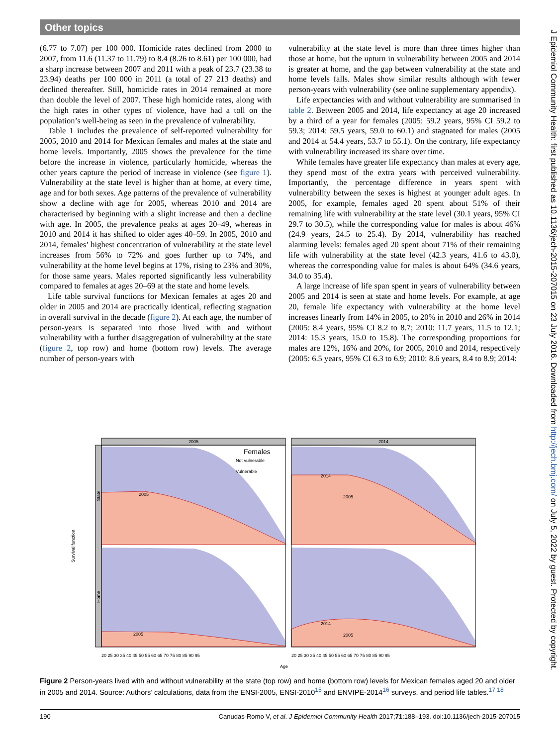Other topics
J Epidemiol Community Health: first published as 10.1136/jech-2015-207015 on 23 July 2016. Downloaded from http://jech.bmj.com/ on July 5, 2022 by guest. Protected by copyright.
(6.77 to 7.07) per 100 000. Homicide rates declined from 2000 to 2007, from 11.6 (11.37 to 11.79) to 8.4 (8.26 to 8.61) per 100 000, had a sharp increase between 2007 and 2011 with a peak of 23.7 (23.38 to 23.94) deaths per 100 000 in 2011 (a total of 27 213 deaths) and declined thereafter. Still, homicide rates in 2014 remained at more than double the level of 2007. These high homicide rates, along with the high rates in other types of violence, have had a toll on the population’s well-being as seen in the prevalence of vulnerability.
Table 1 includes the prevalence of self-reported vulnerability for 2005, 2010 and 2014 for Mexican females and males at the state and home levels. Importantly, 2005 shows the prevalence for the time before the increase in violence, particularly homicide, whereas the other years capture the period of increase in violence (see figure 1). Vulnerability at the state level is higher than at home, at every time, age and for both sexes. Age patterns of the prevalence of vulnerability show a decline with age for 2005, whereas 2010 and 2014 are characterised by beginning with a slight increase and then a decline with age. In 2005, the prevalence peaks at ages 20–49, whereas in 2010 and 2014 it has shifted to older ages 40–59. In 2005, 2010 and 2014, females’ highest concentration of vulnerability at the state level increases from 56% to 72% and goes further up to 74%, and vulnerability at the home level begins at 17%, rising to 23% and 30%, for those same years. Males reported significantly less vulnerability compared to females at ages 20–69 at the state and home levels.
Life table survival functions for Mexican females at ages 20 and older in 2005 and 2014 are practically identical, reflecting stagnation in overall survival in the decade (figure 2). At each age, the number of person-years is separated into those lived with and without vulnerability with a further disaggregation of vulnerability at the state (figure 2, top row) and home (bottom row) levels. The average number of person-years with
vulnerability at the state level is more than three times higher than those at home, but the upturn in vulnerability between 2005 and 2014 is greater at home, and the gap between vulnerability at the state and home levels falls. Males show similar results although with fewer person-years with vulnerability (see online supplementary appendix).
Life expectancies with and without vulnerability are summarised in table 2. Between 2005 and 2014, life expectancy at age 20 increased by a third of a year for females (2005: 59.2 years, 95% CI 59.2 to 59.3; 2014: 59.5 years, 59.0 to 60.1) and stagnated for males (2005 and 2014 at 54.4 years, 53.7 to 55.1). On the contrary, life expectancy with vulnerability increased its share over time.
While females have greater life expectancy than males at every age, they spend most of the extra years with perceived vulnerability. Importantly, the percentage difference in years spent with vulnerability between the sexes is highest at younger adult ages. In 2005, for example, females aged 20 spent about 51% of their remaining life with vulnerability at the state level (30.1 years, 95% CI 29.7 to 30.5), while the corresponding value for males is about 46% (24.9 years, 24.5 to 25.4). By 2014, vulnerability has reached alarming levels: females aged 20 spent about 71% of their remaining life with vulnerability at the state level (42.3 years, 41.6 to 43.0), whereas the corresponding value for males is about 64% (34.6 years, 34.0 to 35.4).
A large increase of life span spent in years of vulnerability between 2005 and 2014 is seen at state and home levels. For example, at age 20, female life expectancy with vulnerability at the home level increases linearly from 14% in 2005, to 20% in 2010 and 26% in 2014 (2005: 8.4 years, 95% CI 8.2 to 8.7; 2010: 11.7 years, 11.5 to 12.1; 2014: 15.3 years, 15.0 to 15.8). The corresponding proportions for males are 12%, 16% and 20%, for 2005, 2010 and 2014, respectively (2005: 6.5 years, 95% CI 6.3 to 6.9; 2010: 8.6 years, 8.4 to 8.9; 2014:
2005
2014
State
Home
Survival function
2005
2005
2014
2005
2014
2005
Females
Not vulnerable
Vulnerable
Age
20 25 30 35 40 45 50 55 60 65 70 75 80 85 90 95
20 25 30 35 40 45 50 55 60 65 70 75 80 85 90 95
Figure 2 Person-years lived with and without vulnerability at the state (top row) and home (bottom row) levels for Mexican females aged 20 and older in 2005 and 2014. Source: Authors’ calculations, data from the ENSI-2005, ENSI-2010<sup>15</sup> and ENVIPE-2014<sup>16</sup> surveys, and period life tables.<sup>17 18</sup>
190 Canudas-Romo V, et al. J Epidemiol Community Health 2017;71:188–193. doi:10.1136/jech-2015-207015